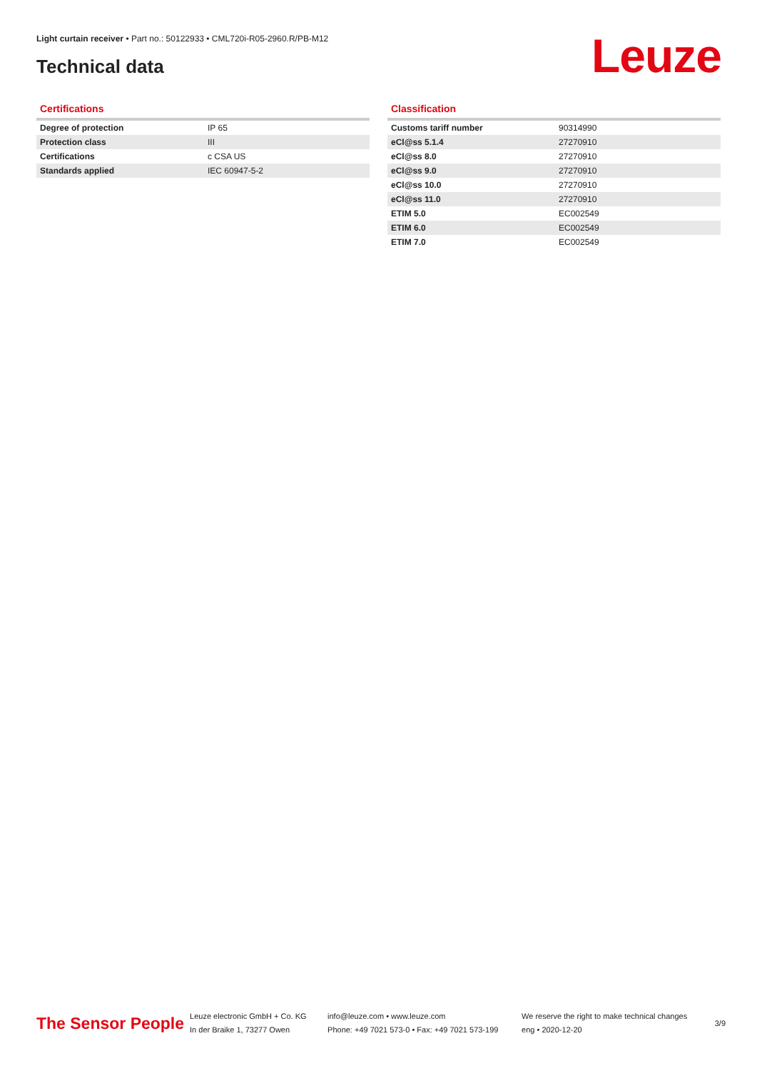Light curtain receiver • Part no.: 50122933 • CML720i-R05-2960.R/PB-M12
Technical data Leuze
Certifications
| Degree of protection | IP 65 |
| Protection class | III |
| Certifications | c CSA US |
| Standards applied | IEC 60947-5-2 |
Classification
| Customs tariff number | 90314990 |
| eCl@ss 5.1.4 | 27270910 |
| eCl@ss 8.0 | 27270910 |
| eCl@ss 9.0 | 27270910 |
| eCl@ss 10.0 | 27270910 |
| eCl@ss 11.0 | 27270910 |
| ETIM 5.0 | EC002549 |
| ETIM 6.0 | EC002549 |
| ETIM 7.0 | EC002549 |
The Sensor People
Leuze electronic GmbH + Co. KG
In der Braike 1, 73277 Owen
info@leuze.com • www.leuze.com
Phone: +49 7021 573-0 • Fax: +49 7021 573-199
We reserve the right to make technical changes
eng • 2020-12-20
3/9